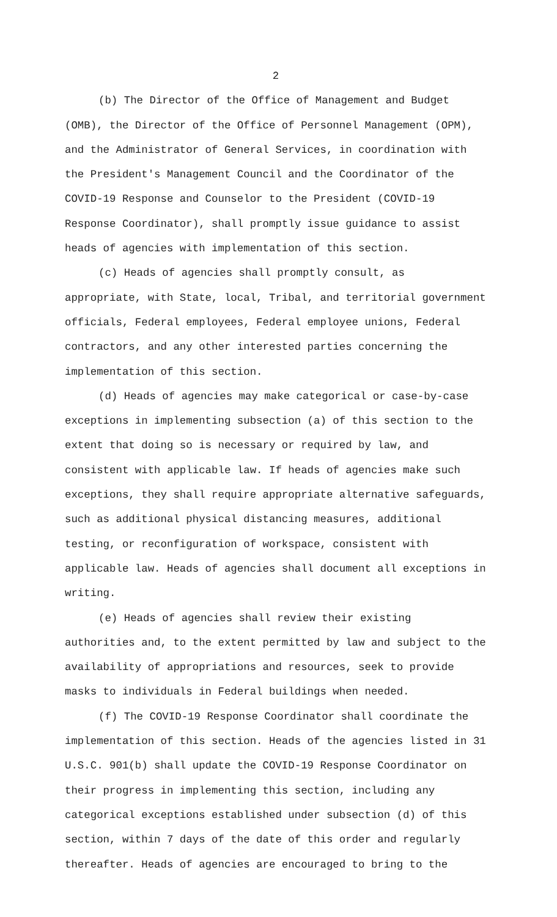2
(b) The Director of the Office of Management and Budget (OMB), the Director of the Office of Personnel Management (OPM), and the Administrator of General Services, in coordination with the President's Management Council and the Coordinator of the COVID-19 Response and Counselor to the President (COVID-19 Response Coordinator), shall promptly issue guidance to assist heads of agencies with implementation of this section.
(c) Heads of agencies shall promptly consult, as appropriate, with State, local, Tribal, and territorial government officials, Federal employees, Federal employee unions, Federal contractors, and any other interested parties concerning the implementation of this section.
(d) Heads of agencies may make categorical or case-by-case exceptions in implementing subsection (a) of this section to the extent that doing so is necessary or required by law, and consistent with applicable law. If heads of agencies make such exceptions, they shall require appropriate alternative safeguards, such as additional physical distancing measures, additional testing, or reconfiguration of workspace, consistent with applicable law. Heads of agencies shall document all exceptions in writing.
(e) Heads of agencies shall review their existing authorities and, to the extent permitted by law and subject to the availability of appropriations and resources, seek to provide masks to individuals in Federal buildings when needed.
(f) The COVID-19 Response Coordinator shall coordinate the implementation of this section. Heads of the agencies listed in 31 U.S.C. 901(b) shall update the COVID-19 Response Coordinator on their progress in implementing this section, including any categorical exceptions established under subsection (d) of this section, within 7 days of the date of this order and regularly thereafter. Heads of agencies are encouraged to bring to the